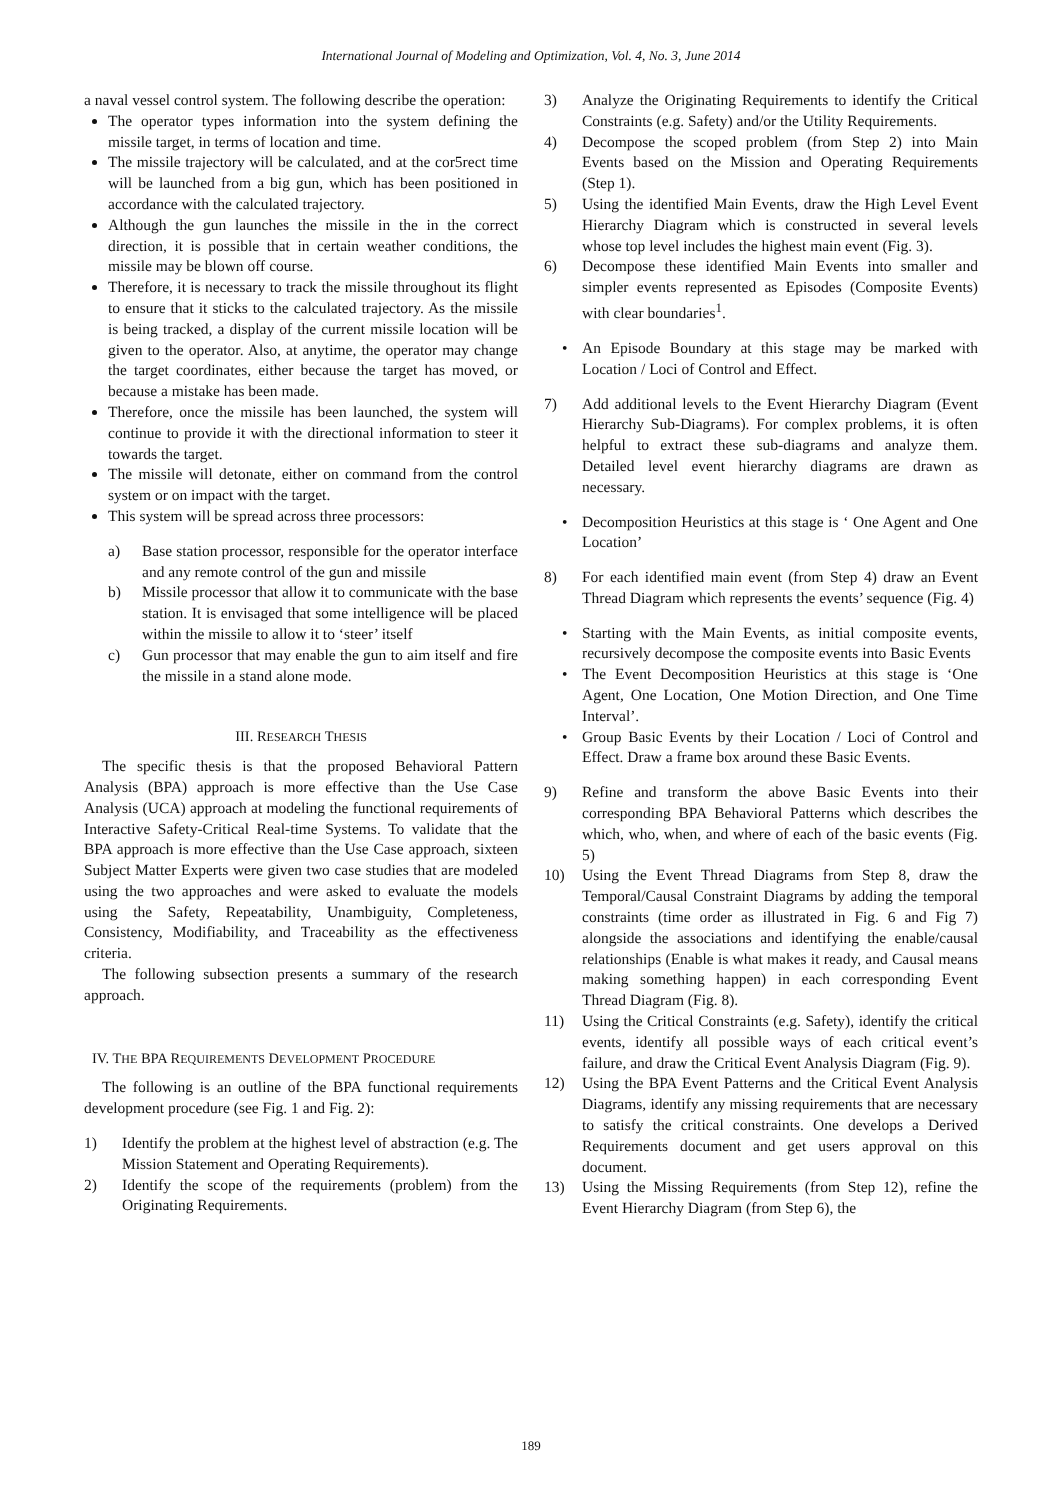International Journal of Modeling and Optimization, Vol. 4, No. 3, June 2014
a naval vessel control system. The following describe the operation:
The operator types information into the system defining the missile target, in terms of location and time.
The missile trajectory will be calculated, and at the cor5rect time will be launched from a big gun, which has been positioned in accordance with the calculated trajectory.
Although the gun launches the missile in the in the correct direction, it is possible that in certain weather conditions, the missile may be blown off course.
Therefore, it is necessary to track the missile throughout its flight to ensure that it sticks to the calculated trajectory. As the missile is being tracked, a display of the current missile location will be given to the operator. Also, at anytime, the operator may change the target coordinates, either because the target has moved, or because a mistake has been made.
Therefore, once the missile has been launched, the system will continue to provide it with the directional information to steer it towards the target.
The missile will detonate, either on command from the control system or on impact with the target.
This system will be spread across three processors:
a) Base station processor, responsible for the operator interface and any remote control of the gun and missile
b) Missile processor that allow it to communicate with the base station. It is envisaged that some intelligence will be placed within the missile to allow it to ‘steer’ itself
c) Gun processor that may enable the gun to aim itself and fire the missile in a stand alone mode.
III. RESEARCH THESIS
The specific thesis is that the proposed Behavioral Pattern Analysis (BPA) approach is more effective than the Use Case Analysis (UCA) approach at modeling the functional requirements of Interactive Safety-Critical Real-time Systems. To validate that the BPA approach is more effective than the Use Case approach, sixteen Subject Matter Experts were given two case studies that are modeled using the two approaches and were asked to evaluate the models using the Safety, Repeatability, Unambiguity, Completeness, Consistency, Modifiability, and Traceability as the effectiveness criteria.
The following subsection presents a summary of the research approach.
IV. THE BPA REQUIREMENTS DEVELOPMENT PROCEDURE
The following is an outline of the BPA functional requirements development procedure (see Fig. 1 and Fig. 2):
1) Identify the problem at the highest level of abstraction (e.g. The Mission Statement and Operating Requirements).
2) Identify the scope of the requirements (problem) from the Originating Requirements.
3) Analyze the Originating Requirements to identify the Critical Constraints (e.g. Safety) and/or the Utility Requirements.
4) Decompose the scoped problem (from Step 2) into Main Events based on the Mission and Operating Requirements (Step 1).
5) Using the identified Main Events, draw the High Level Event Hierarchy Diagram which is constructed in several levels whose top level includes the highest main event (Fig. 3).
6) Decompose these identified Main Events into smaller and simpler events represented as Episodes (Composite Events) with clear boundaries<sup>1</sup>.
• An Episode Boundary at this stage may be marked with Location / Loci of Control and Effect.
7) Add additional levels to the Event Hierarchy Diagram (Event Hierarchy Sub-Diagrams). For complex problems, it is often helpful to extract these sub-diagrams and analyze them. Detailed level event hierarchy diagrams are drawn as necessary.
• Decomposition Heuristics at this stage is ‘ One Agent and One Location’
8) For each identified main event (from Step 4) draw an Event Thread Diagram which represents the events’ sequence (Fig. 4)
• Starting with the Main Events, as initial composite events, recursively decompose the composite events into Basic Events
• The Event Decomposition Heuristics at this stage is ‘One Agent, One Location, One Motion Direction, and One Time Interval’.
• Group Basic Events by their Location / Loci of Control and Effect. Draw a frame box around these Basic Events.
9) Refine and transform the above Basic Events into their corresponding BPA Behavioral Patterns which describes the which, who, when, and where of each of the basic events (Fig. 5)
10) Using the Event Thread Diagrams from Step 8, draw the Temporal/Causal Constraint Diagrams by adding the temporal constraints (time order as illustrated in Fig. 6 and Fig 7) alongside the associations and identifying the enable/causal relationships (Enable is what makes it ready, and Causal means making something happen) in each corresponding Event Thread Diagram (Fig. 8).
11) Using the Critical Constraints (e.g. Safety), identify the critical events, identify all possible ways of each critical event’s failure, and draw the Critical Event Analysis Diagram (Fig. 9).
12) Using the BPA Event Patterns and the Critical Event Analysis Diagrams, identify any missing requirements that are necessary to satisfy the critical constraints. One develops a Derived Requirements document and get users approval on this document.
13) Using the Missing Requirements (from Step 12), refine the Event Hierarchy Diagram (from Step 6), the
189